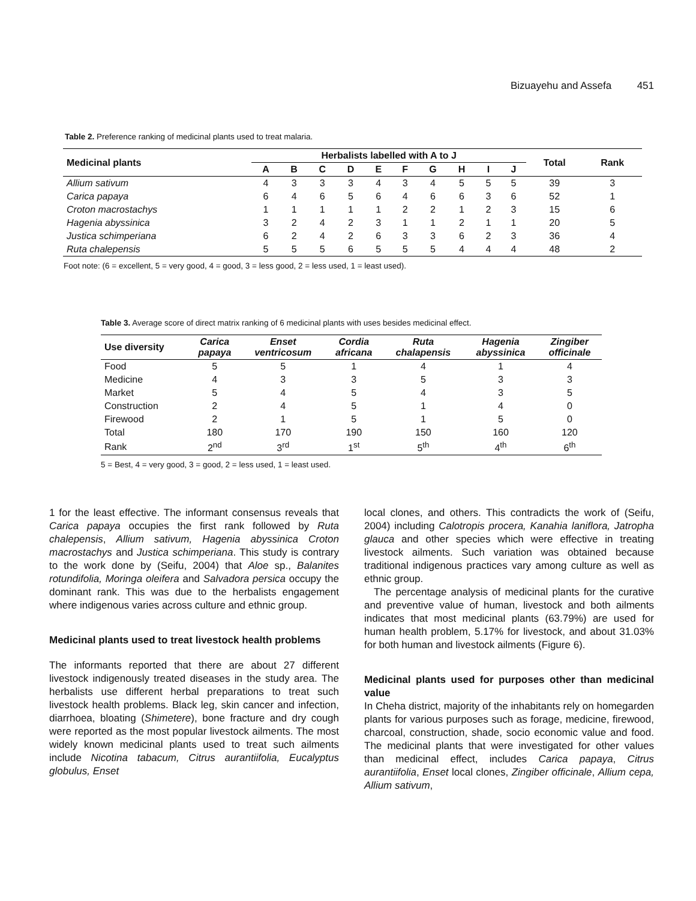Bizuayehu and Assefa 451
Table 2. Preference ranking of medicinal plants used to treat malaria.
| Medicinal plants | Herbalists labelled with A to J | | | | | | | | | | Total | Rank |
| --- | --- | --- | --- | --- | --- | --- | --- | --- | --- | --- | --- | --- |
| | A | B | C | D | E | F | G | H | I | J | | |
| Allium sativum | 4 | 3 | 3 | 3 | 4 | 3 | 4 | 5 | 5 | 5 | 39 | 3 |
| Carica papaya | 6 | 4 | 6 | 5 | 6 | 4 | 6 | 6 | 3 | 6 | 52 | 1 |
| Croton macrostachys | 1 | 1 | 1 | 1 | 1 | 2 | 2 | 1 | 2 | 3 | 15 | 6 |
| Hagenia abyssinica | 3 | 2 | 4 | 2 | 3 | 1 | 1 | 2 | 1 | 1 | 20 | 5 |
| Justica schimperiana | 6 | 2 | 4 | 2 | 6 | 3 | 3 | 6 | 2 | 3 | 36 | 4 |
| Ruta chalepensis | 5 | 5 | 5 | 6 | 5 | 5 | 5 | 4 | 4 | 4 | 48 | 2 |
Foot note: (6 = excellent, 5 = very good, 4 = good, 3 = less good, 2 = less used, 1 = least used).
Table 3. Average score of direct matrix ranking of 6 medicinal plants with uses besides medicinal effect.
| Use diversity | Carica papaya | Enset ventricosum | Cordia africana | Ruta chalapensis | Hagenia abyssinica | Zingiber officinale |
| --- | --- | --- | --- | --- | --- | --- |
| Food | 5 | 5 | 1 | 4 | 1 | 4 |
| Medicine | 4 | 3 | 3 | 5 | 3 | 3 |
| Market | 5 | 4 | 5 | 4 | 3 | 5 |
| Construction | 2 | 4 | 5 | 1 | 4 | 0 |
| Firewood | 2 | 1 | 5 | 1 | 5 | 0 |
| Total | 180 | 170 | 190 | 150 | 160 | 120 |
| Rank | 2<sup>nd</sup> | 3<sup>rd</sup> | 1<sup>st</sup> | 5<sup>th</sup> | 4<sup>th</sup> | 6<sup>th</sup> |
5 = Best, 4 = very good, 3 = good, 2 = less used, 1 = least used.
1 for the least effective. The informant consensus reveals that Carica papaya occupies the first rank followed by Ruta chalepensis, Allium sativum, Hagenia abyssinica Croton macrostachys and Justica schimperiana. This study is contrary to the work done by (Seifu, 2004) that Aloe sp., Balanites rotundifolia, Moringa oleifera and Salvadora persica occupy the dominant rank. This was due to the herbalists engagement where indigenous varies across culture and ethnic group.
Medicinal plants used to treat livestock health problems
The informants reported that there are about 27 different livestock indigenously treated diseases in the study area. The herbalists use different herbal preparations to treat such livestock health problems. Black leg, skin cancer and infection, diarrhoea, bloating (Shimetere), bone fracture and dry cough were reported as the most popular livestock ailments. The most widely known medicinal plants used to treat such ailments include Nicotina tabacum, Citrus aurantiifolia, Eucalyptus globulus, Enset
local clones, and others. This contradicts the work of (Seifu, 2004) including Calotropis procera, Kanahia laniflora, Jatropha glauca and other species which were effective in treating livestock ailments. Such variation was obtained because traditional indigenous practices vary among culture as well as ethnic group.
The percentage analysis of medicinal plants for the curative and preventive value of human, livestock and both ailments indicates that most medicinal plants (63.79%) are used for human health problem, 5.17% for livestock, and about 31.03% for both human and livestock ailments (Figure 6).
Medicinal plants used for purposes other than medicinal value
In Cheha district, majority of the inhabitants rely on homegarden plants for various purposes such as forage, medicine, firewood, charcoal, construction, shade, socio economic value and food. The medicinal plants that were investigated for other values than medicinal effect, includes Carica papaya, Citrus aurantiifolia, Enset local clones, Zingiber officinale, Allium cepa, Allium sativum,